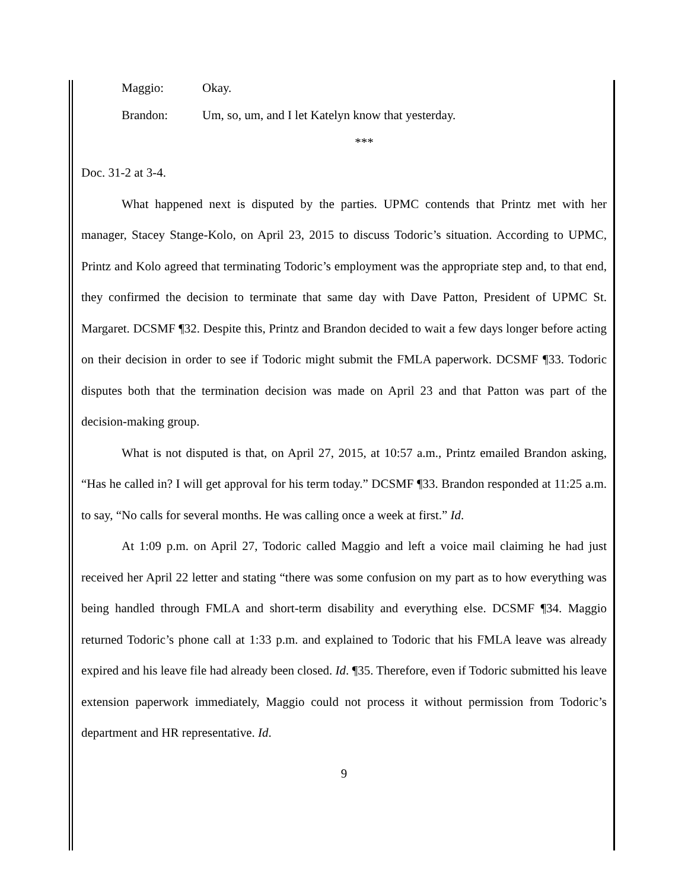Maggio: Okay.
Brandon: Um, so, um, and I let Katelyn know that yesterday.
***
Doc. 31-2 at 3-4.
What happened next is disputed by the parties. UPMC contends that Printz met with her manager, Stacey Stange-Kolo, on April 23, 2015 to discuss Todoric’s situation. According to UPMC, Printz and Kolo agreed that terminating Todoric’s employment was the appropriate step and, to that end, they confirmed the decision to terminate that same day with Dave Patton, President of UPMC St. Margaret. DCSMF ¶32. Despite this, Printz and Brandon decided to wait a few days longer before acting on their decision in order to see if Todoric might submit the FMLA paperwork. DCSMF ¶33. Todoric disputes both that the termination decision was made on April 23 and that Patton was part of the decision-making group.
What is not disputed is that, on April 27, 2015, at 10:57 a.m., Printz emailed Brandon asking, “Has he called in? I will get approval for his term today.” DCSMF ¶33. Brandon responded at 11:25 a.m. to say, “No calls for several months. He was calling once a week at first.” Id.
At 1:09 p.m. on April 27, Todoric called Maggio and left a voice mail claiming he had just received her April 22 letter and stating “there was some confusion on my part as to how everything was being handled through FMLA and short-term disability and everything else. DCSMF ¶34. Maggio returned Todoric’s phone call at 1:33 p.m. and explained to Todoric that his FMLA leave was already expired and his leave file had already been closed. Id. ¶35. Therefore, even if Todoric submitted his leave extension paperwork immediately, Maggio could not process it without permission from Todoric’s department and HR representative. Id.
9